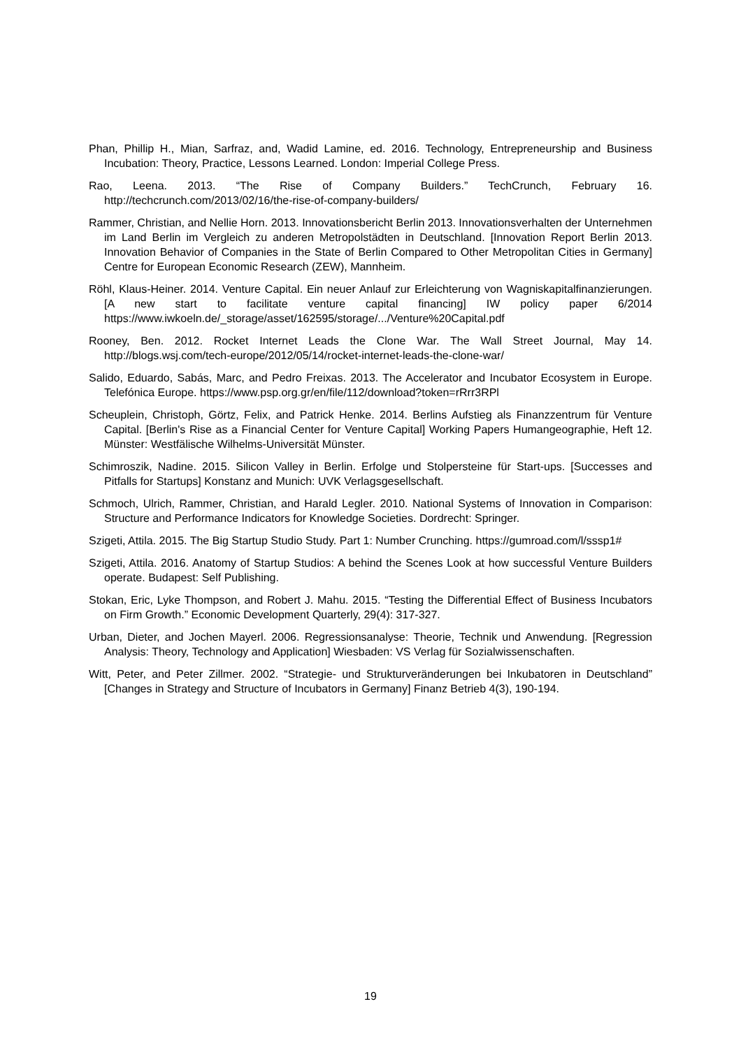Phan, Phillip H., Mian, Sarfraz, and, Wadid Lamine, ed. 2016. Technology, Entrepreneurship and Business Incubation: Theory, Practice, Lessons Learned. London: Imperial College Press.
Rao, Leena. 2013. “The Rise of Company Builders.” TechCrunch, February 16. http://techcrunch.com/2013/02/16/the-rise-of-company-builders/
Rammer, Christian, and Nellie Horn. 2013. Innovationsbericht Berlin 2013. Innovationsverhalten der Unternehmen im Land Berlin im Vergleich zu anderen Metropolstädten in Deutschland. [Innovation Report Berlin 2013. Innovation Behavior of Companies in the State of Berlin Compared to Other Metropolitan Cities in Germany] Centre for European Economic Research (ZEW), Mannheim.
Röhl, Klaus-Heiner. 2014. Venture Capital. Ein neuer Anlauf zur Erleichterung von Wagniskapitalfinanzierungen. [A new start to facilitate venture capital financing] IW policy paper 6/2014 https://www.iwkoeln.de/_storage/asset/162595/storage/.../Venture%20Capital.pdf
Rooney, Ben. 2012. Rocket Internet Leads the Clone War. The Wall Street Journal, May 14. http://blogs.wsj.com/tech-europe/2012/05/14/rocket-internet-leads-the-clone-war/
Salido, Eduardo, Sabás, Marc, and Pedro Freixas. 2013. The Accelerator and Incubator Ecosystem in Europe. Telefónica Europe. https://www.psp.org.gr/en/file/112/download?token=rRrr3RPl
Scheuplein, Christoph, Görtz, Felix, and Patrick Henke. 2014. Berlins Aufstieg als Finanzzentrum für Venture Capital. [Berlin's Rise as a Financial Center for Venture Capital] Working Papers Humangeographie, Heft 12. Münster: Westfälische Wilhelms-Universität Münster.
Schimroszik, Nadine. 2015. Silicon Valley in Berlin. Erfolge und Stolpersteine für Start-ups. [Successes and Pitfalls for Startups] Konstanz and Munich: UVK Verlagsgesellschaft.
Schmoch, Ulrich, Rammer, Christian, and Harald Legler. 2010. National Systems of Innovation in Comparison: Structure and Performance Indicators for Knowledge Societies. Dordrecht: Springer.
Szigeti, Attila. 2015. The Big Startup Studio Study. Part 1: Number Crunching. https://gumroad.com/l/sssp1#
Szigeti, Attila. 2016. Anatomy of Startup Studios: A behind the Scenes Look at how successful Venture Builders operate. Budapest: Self Publishing.
Stokan, Eric, Lyke Thompson, and Robert J. Mahu. 2015. “Testing the Differential Effect of Business Incubators on Firm Growth.” Economic Development Quarterly, 29(4): 317-327.
Urban, Dieter, and Jochen Mayerl. 2006. Regressionsanalyse: Theorie, Technik und Anwendung. [Regression Analysis: Theory, Technology and Application] Wiesbaden: VS Verlag für Sozialwissenschaften.
Witt, Peter, and Peter Zillmer. 2002. “Strategie- und Strukturveränderungen bei Inkubatoren in Deutschland” [Changes in Strategy and Structure of Incubators in Germany] Finanz Betrieb 4(3), 190-194.
19